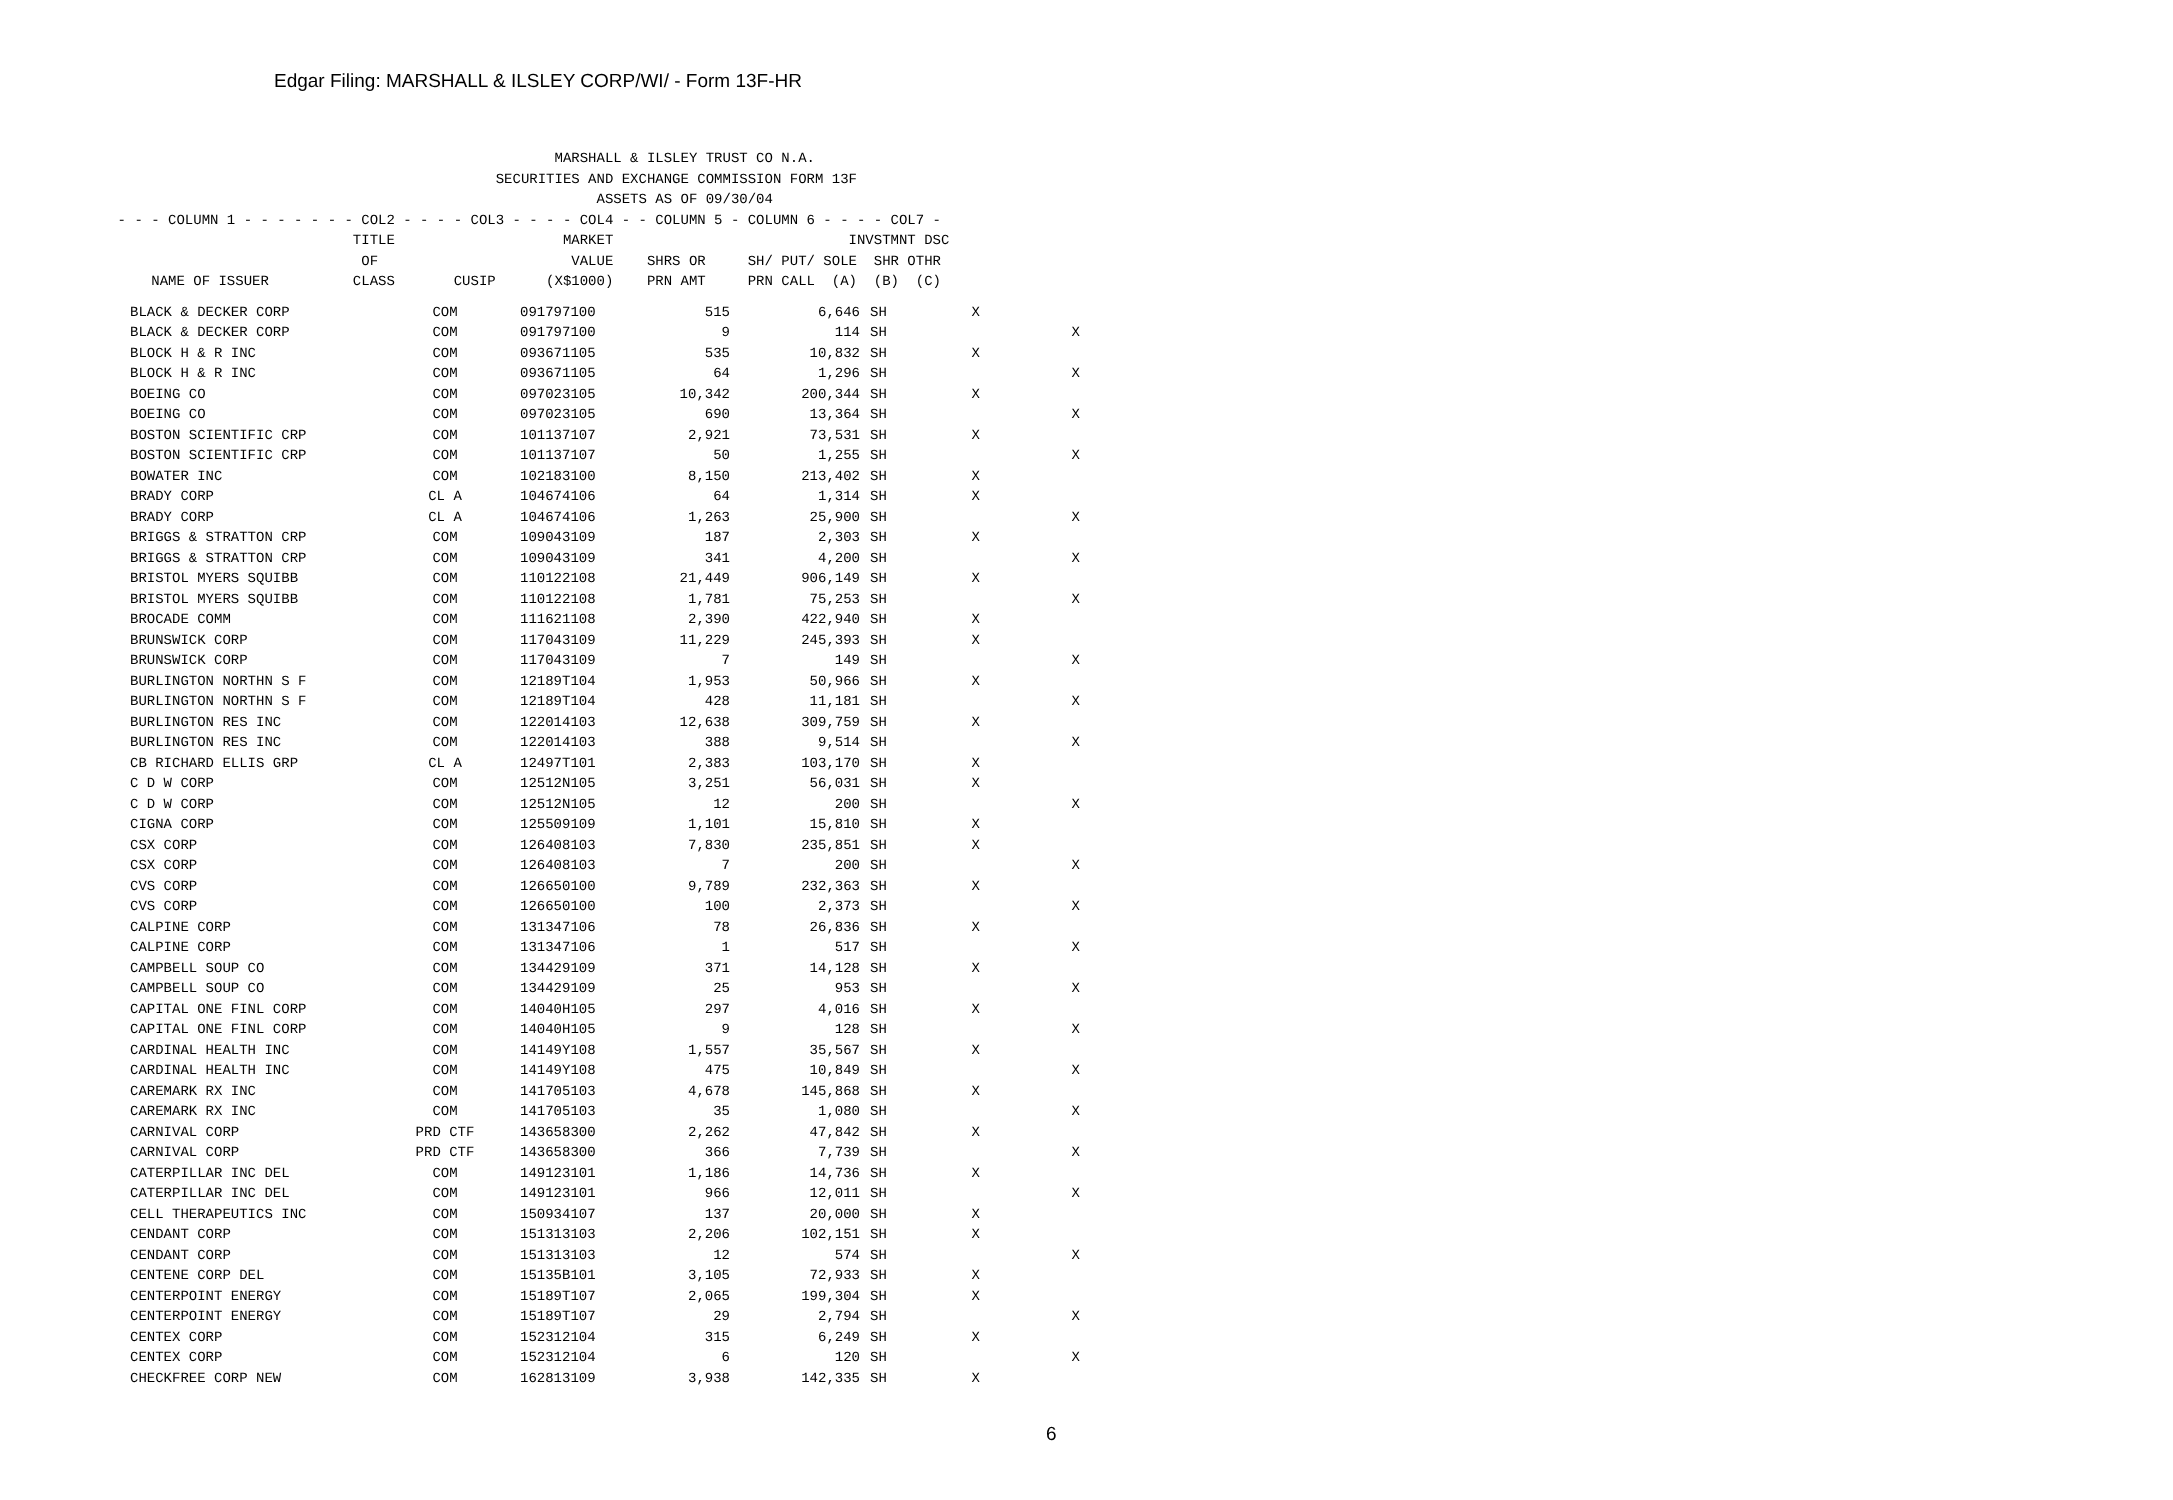Edgar Filing: MARSHALL & ILSLEY CORP/WI/ - Form 13F-HR
MARSHALL & ILSLEY TRUST CO N.A. SECURITIES AND EXCHANGE COMMISSION FORM 13F ASSETS AS OF 09/30/04 - - - COLUMN 1 - - - - - - - COL2 - - - - COL3 - - - - COL4 - - COLUMN 5 - COLUMN 6 - - - - COL7 - TITLE MARKET INVSTMNT DSC OF VALUE SHRS OR SH/ PUT/ SOLE SHR OTHR NAME OF ISSUER CLASS CUSIP (X$1000) PRN AMT PRN CALL (A) (B) (C)
| BLACK & DECKER CORP | COM | 091797100 | 515 | 6,646 | SH | X | |
| BLACK & DECKER CORP | COM | 091797100 | 9 | 114 | SH | | X |
| BLOCK H & R INC | COM | 093671105 | 535 | 10,832 | SH | X | |
| BLOCK H & R INC | COM | 093671105 | 64 | 1,296 | SH | | X |
| BOEING CO | COM | 097023105 | 10,342 | 200,344 | SH | X | |
| BOEING CO | COM | 097023105 | 690 | 13,364 | SH | | X |
| BOSTON SCIENTIFIC CRP | COM | 101137107 | 2,921 | 73,531 | SH | X | |
| BOSTON SCIENTIFIC CRP | COM | 101137107 | 50 | 1,255 | SH | | X |
| BOWATER INC | COM | 102183100 | 8,150 | 213,402 | SH | X | |
| BRADY CORP | CL A | 104674106 | 64 | 1,314 | SH | X | |
| BRADY CORP | CL A | 104674106 | 1,263 | 25,900 | SH | | X |
| BRIGGS & STRATTON CRP | COM | 109043109 | 187 | 2,303 | SH | X | |
| BRIGGS & STRATTON CRP | COM | 109043109 | 341 | 4,200 | SH | | X |
| BRISTOL MYERS SQUIBB | COM | 110122108 | 21,449 | 906,149 | SH | X | |
| BRISTOL MYERS SQUIBB | COM | 110122108 | 1,781 | 75,253 | SH | | X |
| BROCADE COMM | COM | 111621108 | 2,390 | 422,940 | SH | X | |
| BRUNSWICK CORP | COM | 117043109 | 11,229 | 245,393 | SH | X | |
| BRUNSWICK CORP | COM | 117043109 | 7 | 149 | SH | | X |
| BURLINGTON NORTHN S F | COM | 12189T104 | 1,953 | 50,966 | SH | X | |
| BURLINGTON NORTHN S F | COM | 12189T104 | 428 | 11,181 | SH | | X |
| BURLINGTON RES INC | COM | 122014103 | 12,638 | 309,759 | SH | X | |
| BURLINGTON RES INC | COM | 122014103 | 388 | 9,514 | SH | | X |
| CB RICHARD ELLIS GRP | CL A | 12497T101 | 2,383 | 103,170 | SH | X | |
| C D W CORP | COM | 12512N105 | 3,251 | 56,031 | SH | X | |
| C D W CORP | COM | 12512N105 | 12 | 200 | SH | | X |
| CIGNA CORP | COM | 125509109 | 1,101 | 15,810 | SH | X | |
| CSX CORP | COM | 126408103 | 7,830 | 235,851 | SH | X | |
| CSX CORP | COM | 126408103 | 7 | 200 | SH | | X |
| CVS CORP | COM | 126650100 | 9,789 | 232,363 | SH | X | |
| CVS CORP | COM | 126650100 | 100 | 2,373 | SH | | X |
| CALPINE CORP | COM | 131347106 | 78 | 26,836 | SH | X | |
| CALPINE CORP | COM | 131347106 | 1 | 517 | SH | | X |
| CAMPBELL SOUP CO | COM | 134429109 | 371 | 14,128 | SH | X | |
| CAMPBELL SOUP CO | COM | 134429109 | 25 | 953 | SH | | X |
| CAPITAL ONE FINL CORP | COM | 14040H105 | 297 | 4,016 | SH | X | |
| CAPITAL ONE FINL CORP | COM | 14040H105 | 9 | 128 | SH | | X |
| CARDINAL HEALTH INC | COM | 14149Y108 | 1,557 | 35,567 | SH | X | |
| CARDINAL HEALTH INC | COM | 14149Y108 | 475 | 10,849 | SH | | X |
| CAREMARK RX INC | COM | 141705103 | 4,678 | 145,868 | SH | X | |
| CAREMARK RX INC | COM | 141705103 | 35 | 1,080 | SH | | X |
| CARNIVAL CORP | PRD CTF | 143658300 | 2,262 | 47,842 | SH | X | |
| CARNIVAL CORP | PRD CTF | 143658300 | 366 | 7,739 | SH | | X |
| CATERPILLAR INC DEL | COM | 149123101 | 1,186 | 14,736 | SH | X | |
| CATERPILLAR INC DEL | COM | 149123101 | 966 | 12,011 | SH | | X |
| CELL THERAPEUTICS INC | COM | 150934107 | 137 | 20,000 | SH | X | |
| CENDANT CORP | COM | 151313103 | 2,206 | 102,151 | SH | X | |
| CENDANT CORP | COM | 151313103 | 12 | 574 | SH | | X |
| CENTENE CORP DEL | COM | 15135B101 | 3,105 | 72,933 | SH | X | |
| CENTERPOINT ENERGY | COM | 15189T107 | 2,065 | 199,304 | SH | X | |
| CENTERPOINT ENERGY | COM | 15189T107 | 29 | 2,794 | SH | | X |
| CENTEX CORP | COM | 152312104 | 315 | 6,249 | SH | X | |
| CENTEX CORP | COM | 152312104 | 6 | 120 | SH | | X |
| CHECKFREE CORP NEW | COM | 162813109 | 3,938 | 142,335 | SH | X | |
6